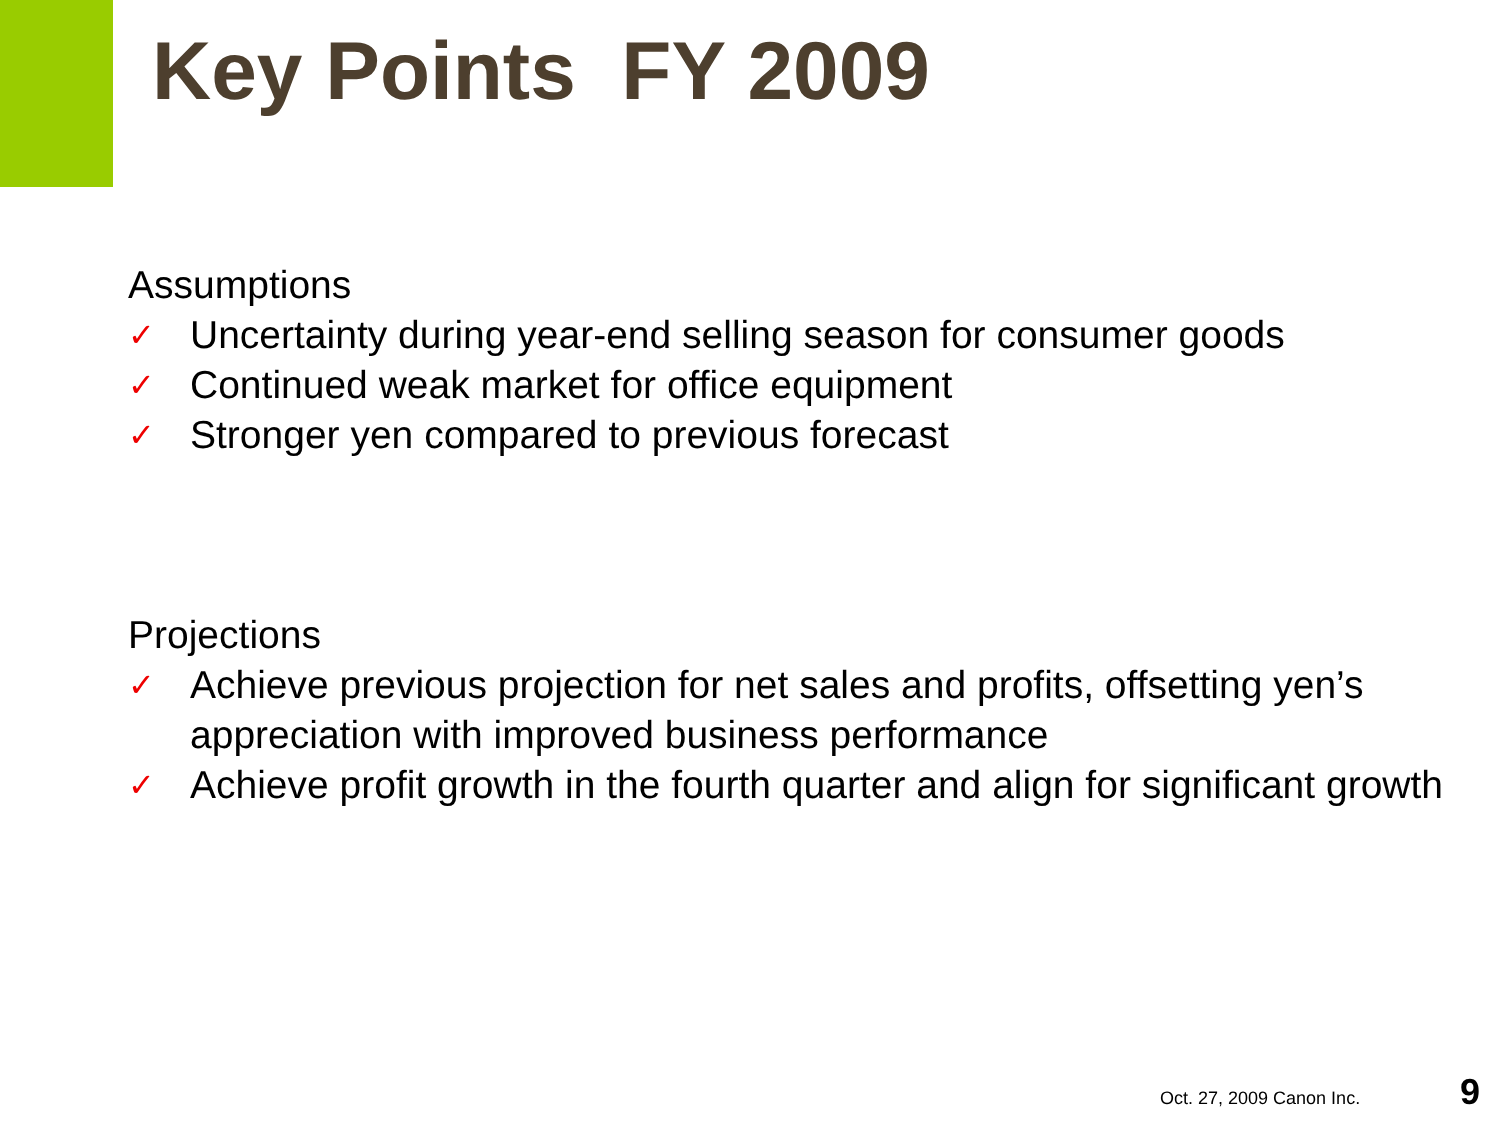Key Points FY 2009
Assumptions
✓ Uncertainty during year-end selling season for consumer goods
✓ Continued weak market for office equipment
✓ Stronger yen compared to previous forecast
Projections
✓ Achieve previous projection for net sales and profits, offsetting yen’s appreciation with improved business performance
✓ Achieve profit growth in the fourth quarter and align for significant growth
Oct. 27, 2009 Canon Inc. 9